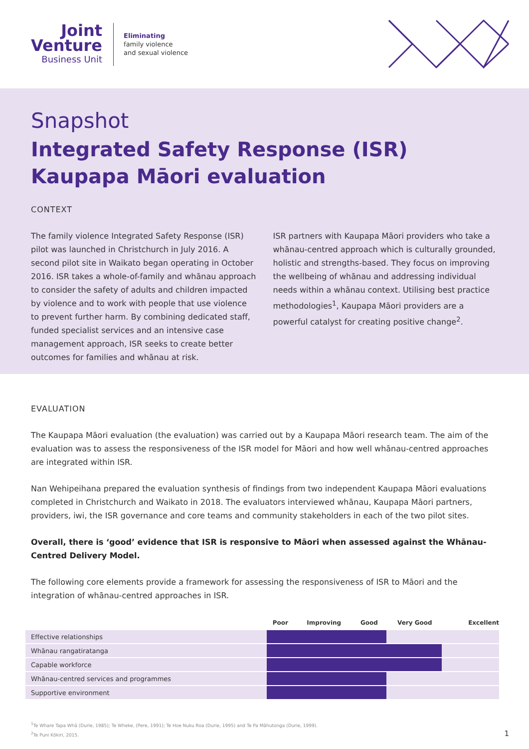Joint
Venture
Business Unit
Eliminating
family violence
and sexual violence
Snapshot
Integrated Safety Response (ISR) Kaupapa Māori evaluation
CONTEXT
The family violence Integrated Safety Response (ISR) pilot was launched in Christchurch in July 2016. A second pilot site in Waikato began operating in October 2016. ISR takes a whole-of-family and whānau approach to consider the safety of adults and children impacted by violence and to work with people that use violence to prevent further harm. By combining dedicated staff, funded specialist services and an intensive case management approach, ISR seeks to create better outcomes for families and whānau at risk.
ISR partners with Kaupapa Māori providers who take a whānau-centred approach which is culturally grounded, holistic and strengths-based. They focus on improving the wellbeing of whānau and addressing individual needs within a whānau context. Utilising best practice methodologies<sup>1</sup>, Kaupapa Māori providers are a powerful catalyst for creating positive change<sup>2</sup>.
EVALUATION
The Kaupapa Māori evaluation (the evaluation) was carried out by a Kaupapa Māori research team. The aim of the evaluation was to assess the responsiveness of the ISR model for Māori and how well whānau-centred approaches are integrated within ISR.
Nan Wehipeihana prepared the evaluation synthesis of findings from two independent Kaupapa Māori evaluations completed in Christchurch and Waikato in 2018. The evaluators interviewed whānau, Kaupapa Māori partners, providers, iwi, the ISR governance and core teams and community stakeholders in each of the two pilot sites.
Overall, there is ‘good’ evidence that ISR is responsive to Māori when assessed against the Whānau-Centred Delivery Model.
The following core elements provide a framework for assessing the responsiveness of ISR to Māori and the integration of whānau-centred approaches in ISR.
| | Poor | Improving | Good | Very Good | Excellent |
| --- | --- | --- | --- | --- | --- |
| Effective relationships | | | | | |
| Whānau rangatiratanga | | | | | |
| Capable workforce | | | | | |
| Whānau-centred services and programmes | | | | | |
| Supportive environment | | | | | |
<sup>1</sup> Te Whare Tapa Whā (Durie, 1985); Te Wheke, (Pere, 1991); Te Hoe Nuku Roa (Durie, 1995) and Te Pa Māhutonga (Durie, 1999).
<sup>2</sup> Te Puni Kōkiri, 2015. 1